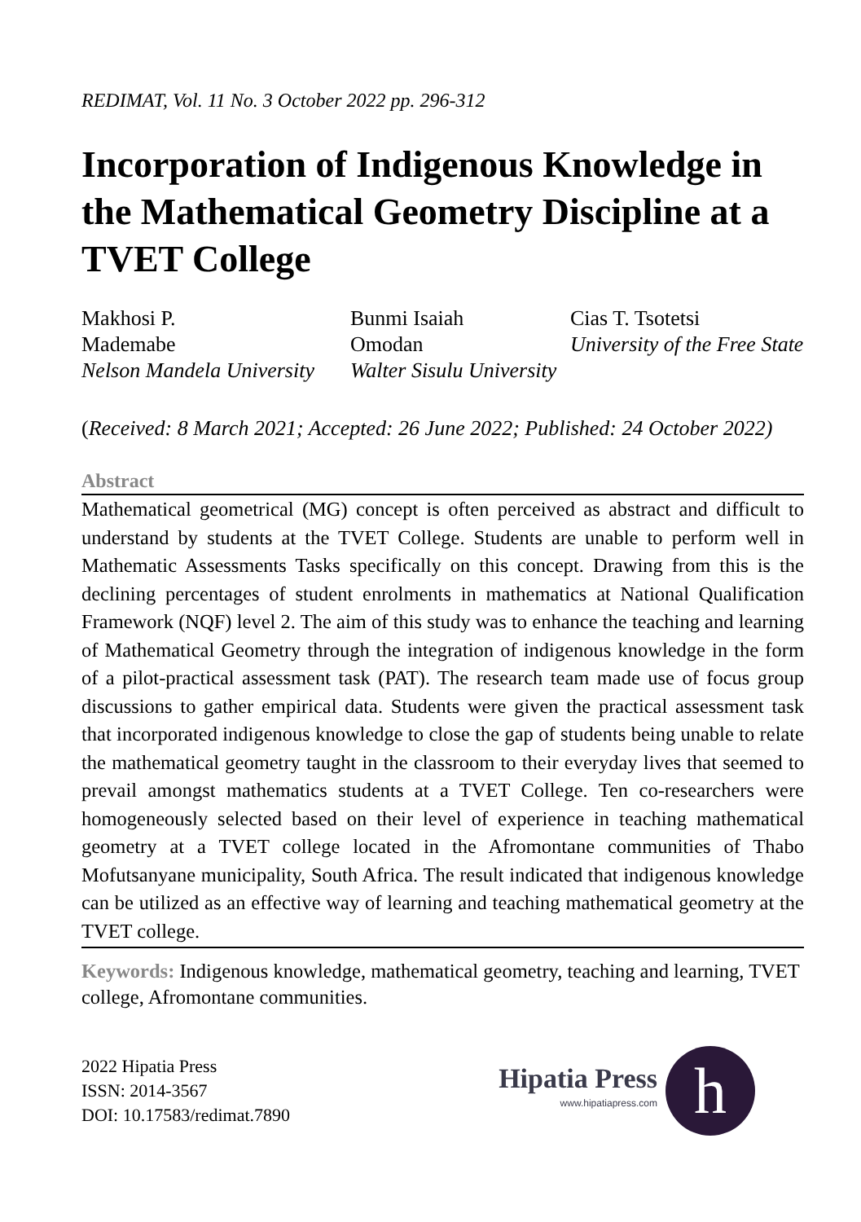REDIMAT, Vol. 11 No. 3 October 2022 pp. 296-312
Incorporation of Indigenous Knowledge in the Mathematical Geometry Discipline at a TVET College
Makhosi P.
Mademabe
Nelson Mandela University
Bunmi Isaiah
Omodan
Walter Sisulu University
Cias T. Tsotetsi
University of the Free State
(Received: 8 March 2021; Accepted: 26 June 2022; Published: 24 October 2022)
Abstract
Mathematical geometrical (MG) concept is often perceived as abstract and difficult to understand by students at the TVET College. Students are unable to perform well in Mathematic Assessments Tasks specifically on this concept. Drawing from this is the declining percentages of student enrolments in mathematics at National Qualification Framework (NQF) level 2. The aim of this study was to enhance the teaching and learning of Mathematical Geometry through the integration of indigenous knowledge in the form of a pilot-practical assessment task (PAT). The research team made use of focus group discussions to gather empirical data. Students were given the practical assessment task that incorporated indigenous knowledge to close the gap of students being unable to relate the mathematical geometry taught in the classroom to their everyday lives that seemed to prevail amongst mathematics students at a TVET College. Ten co-researchers were homogeneously selected based on their level of experience in teaching mathematical geometry at a TVET college located in the Afromontane communities of Thabo Mofutsanyane municipality, South Africa. The result indicated that indigenous knowledge can be utilized as an effective way of learning and teaching mathematical geometry at the TVET college.
Keywords: Indigenous knowledge, mathematical geometry, teaching and learning, TVET college, Afromontane communities.
2022 Hipatia Press
ISSN: 2014-3567
DOI: 10.17583/redimat.7890
Hipatia Press
www.hipatiapress.com
h